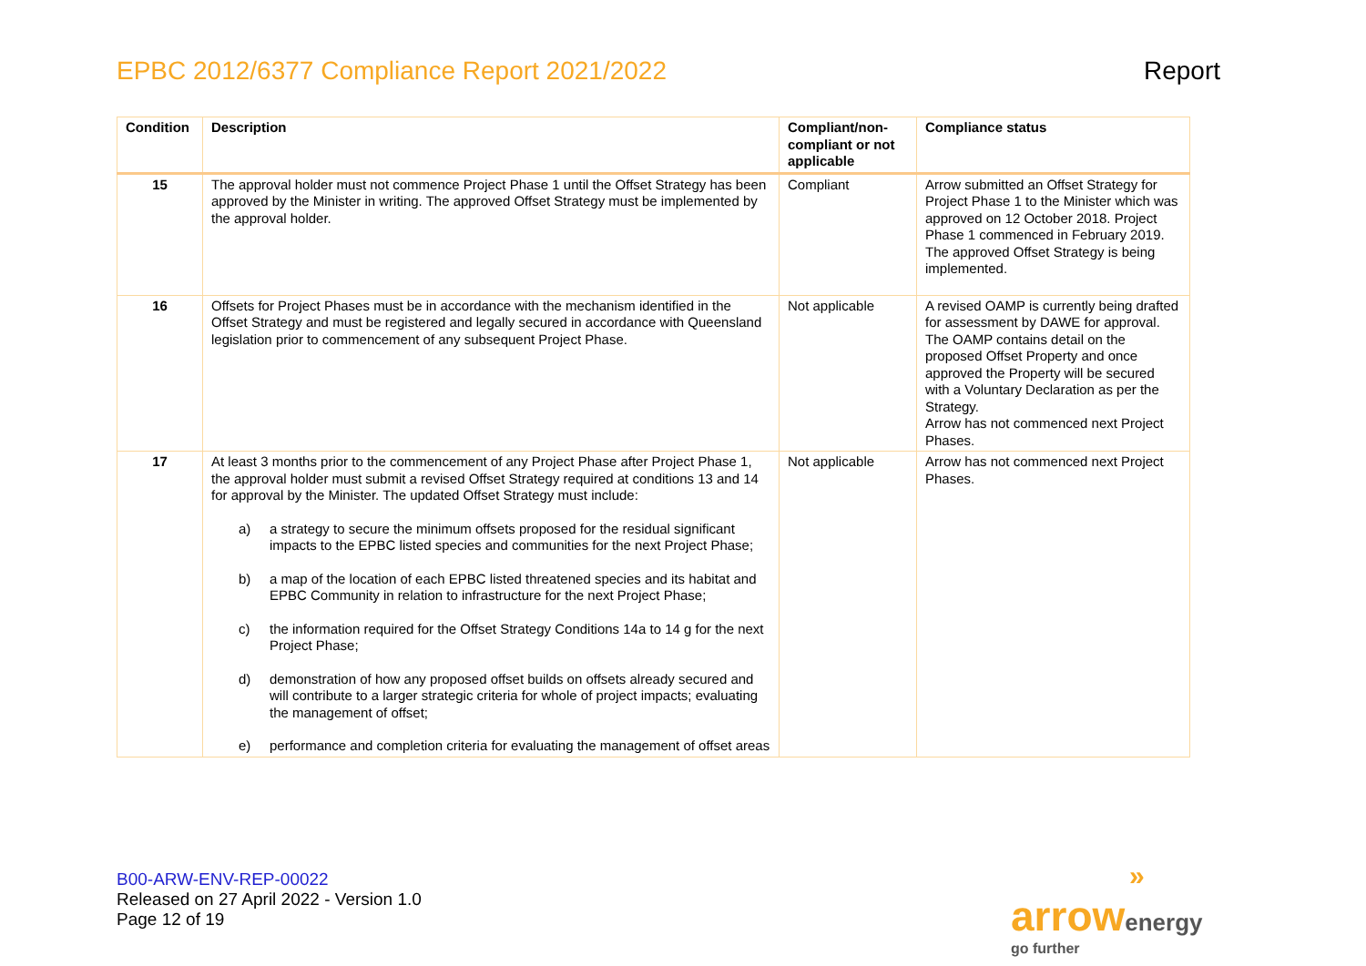EPBC 2012/6377 Compliance Report 2021/2022
Report
| Condition | Description | Compliant/non-compliant or not applicable | Compliance status |
| --- | --- | --- | --- |
| 15 | The approval holder must not commence Project Phase 1 until the Offset Strategy has been approved by the Minister in writing. The approved Offset Strategy must be implemented by the approval holder. | Compliant | Arrow submitted an Offset Strategy for Project Phase 1 to the Minister which was approved on 12 October 2018. Project Phase 1 commenced in February 2019. The approved Offset Strategy is being implemented. |
| 16 | Offsets for Project Phases must be in accordance with the mechanism identified in the Offset Strategy and must be registered and legally secured in accordance with Queensland legislation prior to commencement of any subsequent Project Phase. | Not applicable | A revised OAMP is currently being drafted for assessment by DAWE for approval. The OAMP contains detail on the proposed Offset Property and once approved the Property will be secured with a Voluntary Declaration as per the Strategy. Arrow has not commenced next Project Phases. |
| 17 | At least 3 months prior to the commencement of any Project Phase after Project Phase 1, the approval holder must submit a revised Offset Strategy required at conditions 13 and 14 for approval by the Minister. The updated Offset Strategy must include: a) a strategy to secure the minimum offsets proposed for the residual significant impacts to the EPBC listed species and communities for the next Project Phase; b) a map of the location of each EPBC listed threatened species and its habitat and EPBC Community in relation to infrastructure for the next Project Phase; c) the information required for the Offset Strategy Conditions 14a to 14 g for the next Project Phase; d) demonstration of how any proposed offset builds on offsets already secured and will contribute to a larger strategic criteria for whole of project impacts; evaluating the management of offset; e) performance and completion criteria for evaluating the management of offset areas | Not applicable | Arrow has not commenced next Project Phases. |
B00-ARW-ENV-REP-00022
Released on 27 April 2022 - Version 1.0
Page 12 of 19
»
arrow energy
go further